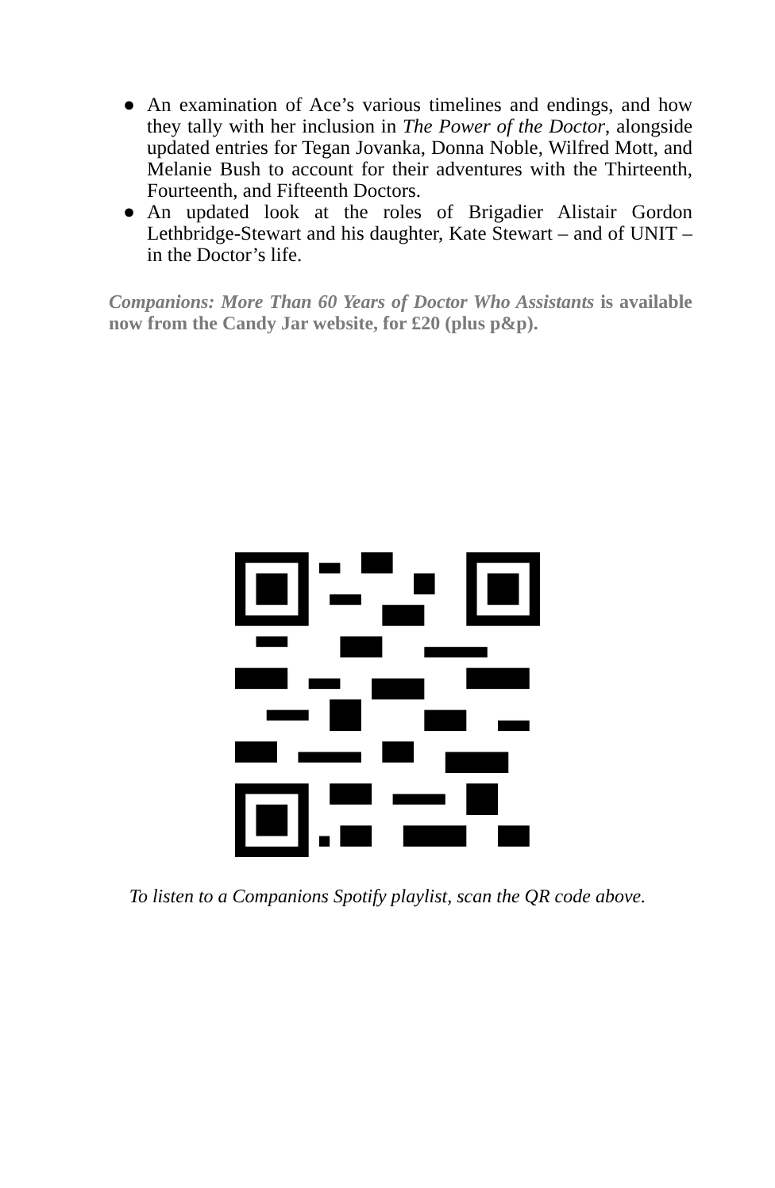● An examination of Ace’s various timelines and endings, and how they tally with her inclusion in The Power of the Doctor, alongside updated entries for Tegan Jovanka, Donna Noble, Wilfred Mott, and Melanie Bush to account for their adventures with the Thirteenth, Fourteenth, and Fifteenth Doctors.
● An updated look at the roles of Brigadier Alistair Gordon Lethbridge-Stewart and his daughter, Kate Stewart – and of UNIT – in the Doctor’s life.
Companions: More Than 60 Years of Doctor Who Assistants is available now from the Candy Jar website, for £20 (plus p&p).
To listen to a Companions Spotify playlist, scan the QR code above.